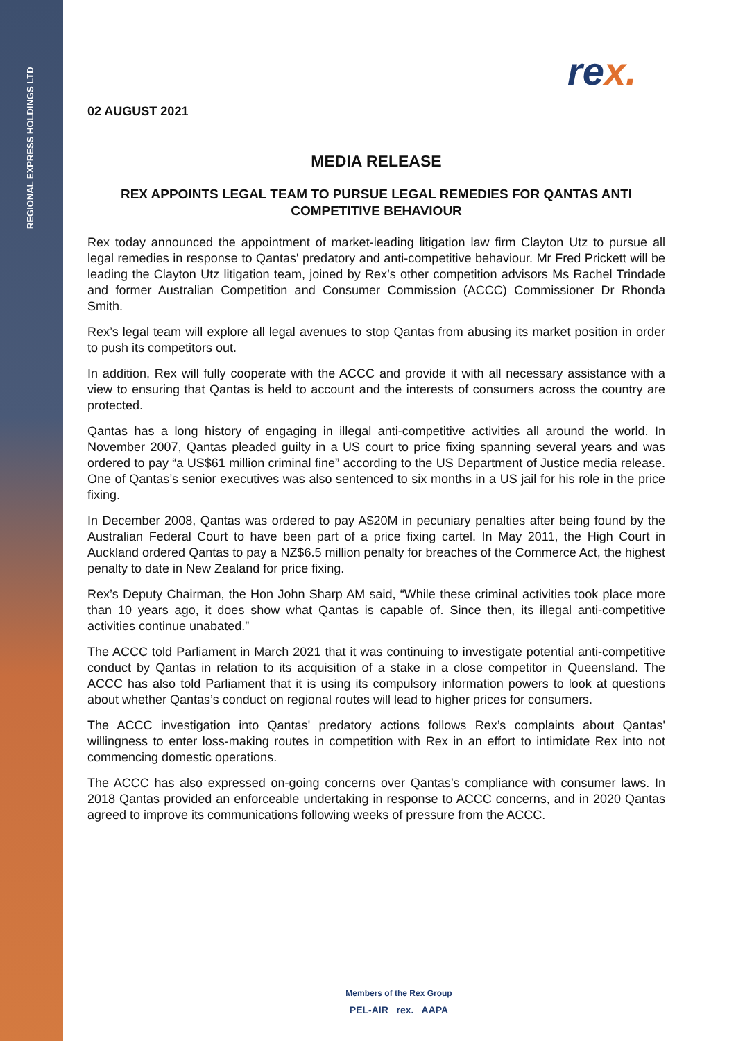REGIONAL EXPRESS HOLDINGS LTD
rex.
02 AUGUST 2021
MEDIA RELEASE
REX APPOINTS LEGAL TEAM TO PURSUE LEGAL REMEDIES FOR QANTAS ANTI COMPETITIVE BEHAVIOUR
Rex today announced the appointment of market-leading litigation law firm Clayton Utz to pursue all legal remedies in response to Qantas' predatory and anti-competitive behaviour. Mr Fred Prickett will be leading the Clayton Utz litigation team, joined by Rex’s other competition advisors Ms Rachel Trindade and former Australian Competition and Consumer Commission (ACCC) Commissioner Dr Rhonda Smith.
Rex’s legal team will explore all legal avenues to stop Qantas from abusing its market position in order to push its competitors out.
In addition, Rex will fully cooperate with the ACCC and provide it with all necessary assistance with a view to ensuring that Qantas is held to account and the interests of consumers across the country are protected.
Qantas has a long history of engaging in illegal anti-competitive activities all around the world. In November 2007, Qantas pleaded guilty in a US court to price fixing spanning several years and was ordered to pay “a US$61 million criminal fine” according to the US Department of Justice media release. One of Qantas’s senior executives was also sentenced to six months in a US jail for his role in the price fixing.
In December 2008, Qantas was ordered to pay A$20M in pecuniary penalties after being found by the Australian Federal Court to have been part of a price fixing cartel. In May 2011, the High Court in Auckland ordered Qantas to pay a NZ$6.5 million penalty for breaches of the Commerce Act, the highest penalty to date in New Zealand for price fixing.
Rex’s Deputy Chairman, the Hon John Sharp AM said, “While these criminal activities took place more than 10 years ago, it does show what Qantas is capable of. Since then, its illegal anti-competitive activities continue unabated.”
The ACCC told Parliament in March 2021 that it was continuing to investigate potential anti-competitive conduct by Qantas in relation to its acquisition of a stake in a close competitor in Queensland. The ACCC has also told Parliament that it is using its compulsory information powers to look at questions about whether Qantas’s conduct on regional routes will lead to higher prices for consumers.
The ACCC investigation into Qantas' predatory actions follows Rex’s complaints about Qantas' willingness to enter loss-making routes in competition with Rex in an effort to intimidate Rex into not commencing domestic operations.
The ACCC has also expressed on-going concerns over Qantas’s compliance with consumer laws. In 2018 Qantas provided an enforceable undertaking in response to ACCC concerns, and in 2020 Qantas agreed to improve its communications following weeks of pressure from the ACCC.
Members of the Rex Group
PEL-AIR rex. AAPA